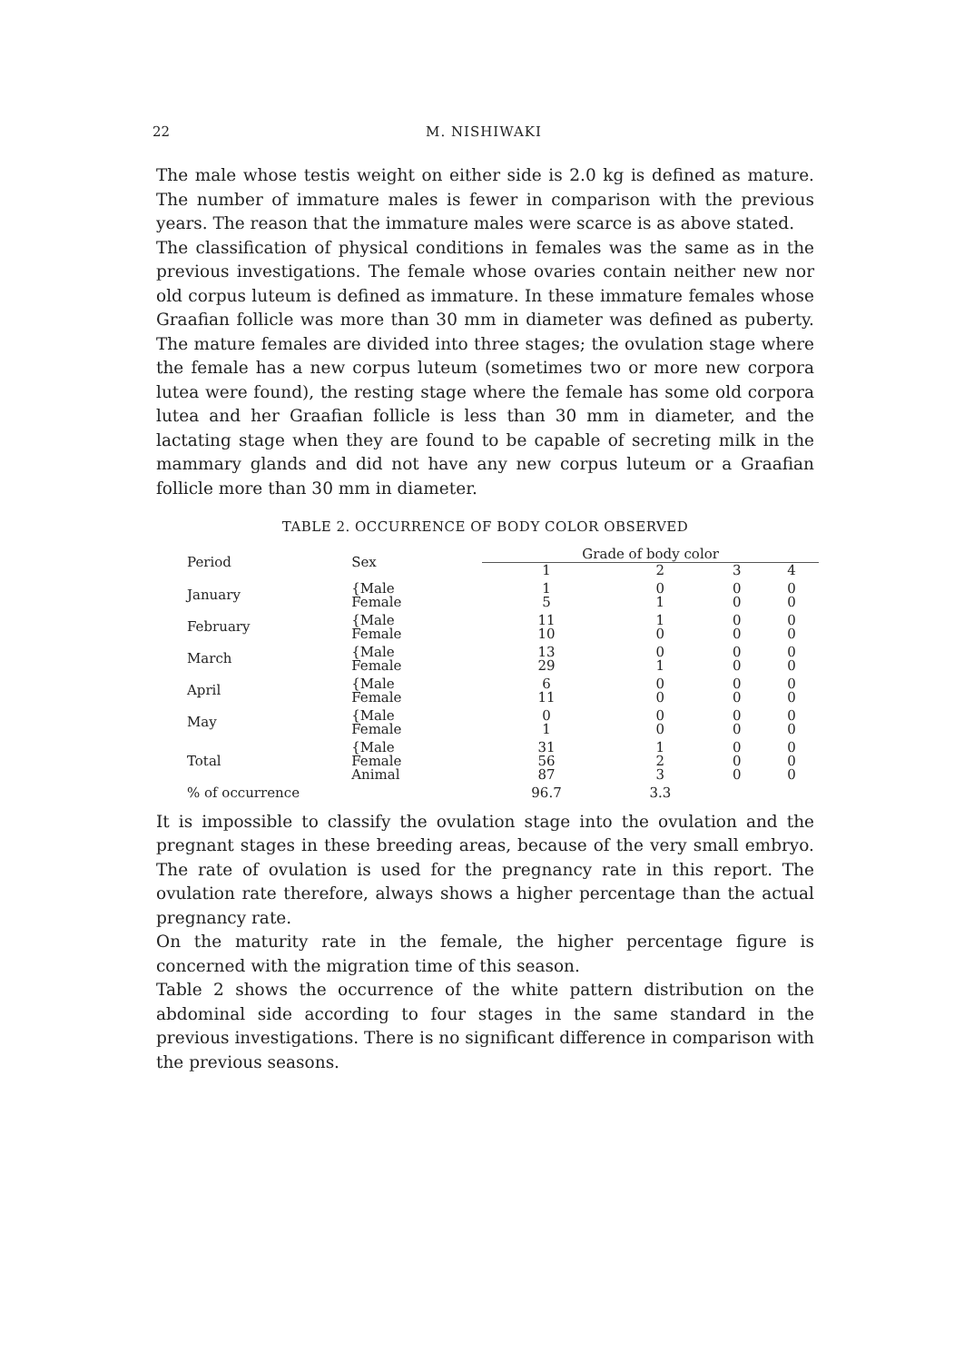22 M. NISHIWAKI
The male whose testis weight on either side is 2.0 kg is defined as mature. The number of immature males is fewer in comparison with the previous years. The reason that the immature males were scarce is as above stated.
The classification of physical conditions in females was the same as in the previous investigations. The female whose ovaries contain neither new nor old corpus luteum is defined as immature. In these immature females whose Graafian follicle was more than 30 mm in diameter was defined as puberty. The mature females are divided into three stages; the ovulation stage where the female has a new corpus luteum (sometimes two or more new corpora lutea were found), the resting stage where the female has some old corpora lutea and her Graafian follicle is less than 30 mm in diameter, and the lactating stage when they are found to be capable of secreting milk in the mammary glands and did not have any new corpus luteum or a Graafian follicle more than 30 mm in diameter.
TABLE 2. OCCURRENCE OF BODY COLOR OBSERVED
| Period | Sex | Grade of body color | | | |
| --- | --- | --- | --- | --- | --- |
| | | 1 | 2 | 3 | 4 |
| January | {Male Female | 1 5 | 0 1 | 0 0 | 0 0 |
| February | {Male Female | 11 10 | 1 0 | 0 0 | 0 0 |
| March | {Male Female | 13 29 | 0 1 | 0 0 | 0 0 |
| April | {Male Female | 6 11 | 0 0 | 0 0 | 0 0 |
| May | {Male Female | 0 1 | 0 0 | 0 0 | 0 0 |
| Total | {Male Female Animal | 31 56 87 | 1 2 3 | 0 0 0 | 0 0 0 |
| % of occurrence | | 96.7 | 3.3 | | |
It is impossible to classify the ovulation stage into the ovulation and the pregnant stages in these breeding areas, because of the very small embryo. The rate of ovulation is used for the pregnancy rate in this report. The ovulation rate therefore, always shows a higher percentage than the actual pregnancy rate.
On the maturity rate in the female, the higher percentage figure is concerned with the migration time of this season.
Table 2 shows the occurrence of the white pattern distribution on the abdominal side according to four stages in the same standard in the previous investigations. There is no significant difference in comparison with the previous seasons.